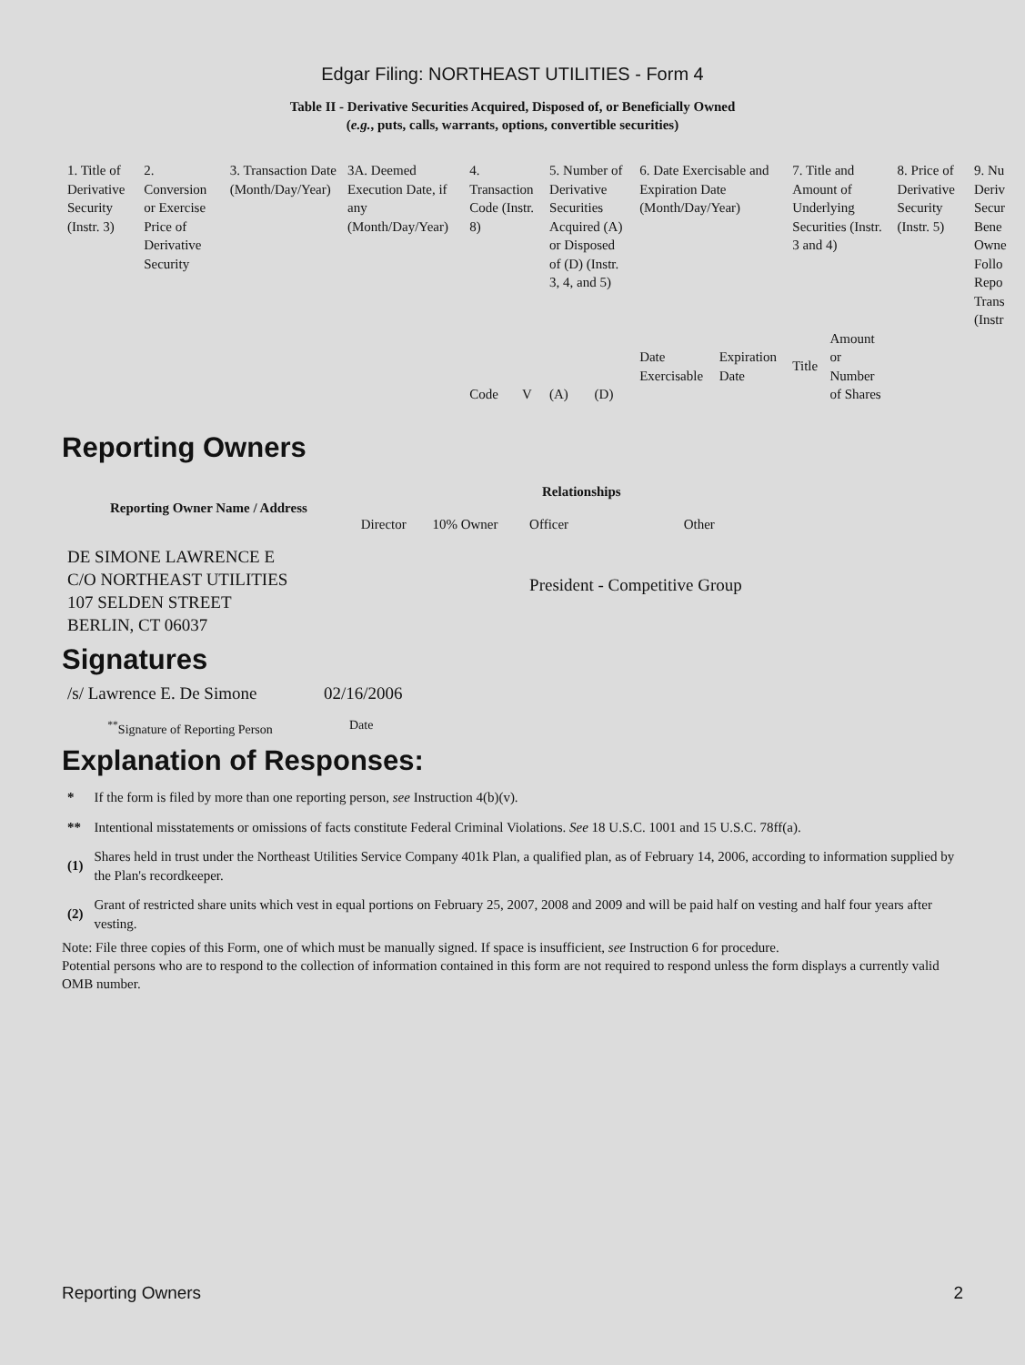Edgar Filing: NORTHEAST UTILITIES - Form 4
Table II - Derivative Securities Acquired, Disposed of, or Beneficially Owned
(e.g., puts, calls, warrants, options, convertible securities)
| 1. Title of Derivative Security (Instr. 3) | 2. Conversion or Exercise Price of Derivative Security | 3. Transaction Date (Month/Day/Year) | 3A. Deemed Execution Date, if any (Month/Day/Year) | 4. Transaction Code (Instr. 8) | | 5. Number of Derivative Securities Acquired (A) or Disposed of (D) (Instr. 3, 4, and 5) | | 6. Date Exercisable and Expiration Date (Month/Day/Year) | | 7. Title and Amount of Underlying Securities (Instr. 3 and 4) | | 8. Price of Derivative Security (Instr. 5) | 9. Nu Deriv Secur Bene Owne Follo Repo Trans (Instr |
| | | | | Code | V | (A) | (D) | Date Exercisable | Expiration Date | Title | Amount or Number of Shares | | |
Reporting Owners
| Reporting Owner Name / Address | Relationships | | | |
| --- | --- | --- | --- | --- |
| | Director | 10% Owner | Officer | Other |
| DE SIMONE LAWRENCE E C/O NORTHEAST UTILITIES 107 SELDEN STREET BERLIN, CT 06037 | | | President - Competitive Group | |
Signatures
| /s/ Lawrence E. De Simone | 02/16/2006 |
| <sup>**</sup> Signature of Reporting Person | Date |
Explanation of Responses:
| * | If the form is filed by more than one reporting person, see Instruction 4(b)(v). |
| ** | Intentional misstatements or omissions of facts constitute Federal Criminal Violations. See 18 U.S.C. 1001 and 15 U.S.C. 78ff(a). |
| (1) | Shares held in trust under the Northeast Utilities Service Company 401k Plan, a qualified plan, as of February 14, 2006, according to information supplied by the Plan's recordkeeper. |
| (2) | Grant of restricted share units which vest in equal portions on February 25, 2007, 2008 and 2009 and will be paid half on vesting and half four years after vesting. |
Note: File three copies of this Form, one of which must be manually signed. If space is insufficient, see Instruction 6 for procedure.
Potential persons who are to respond to the collection of information contained in this form are not required to respond unless the form displays a currently valid OMB number.
Reporting Owners 2